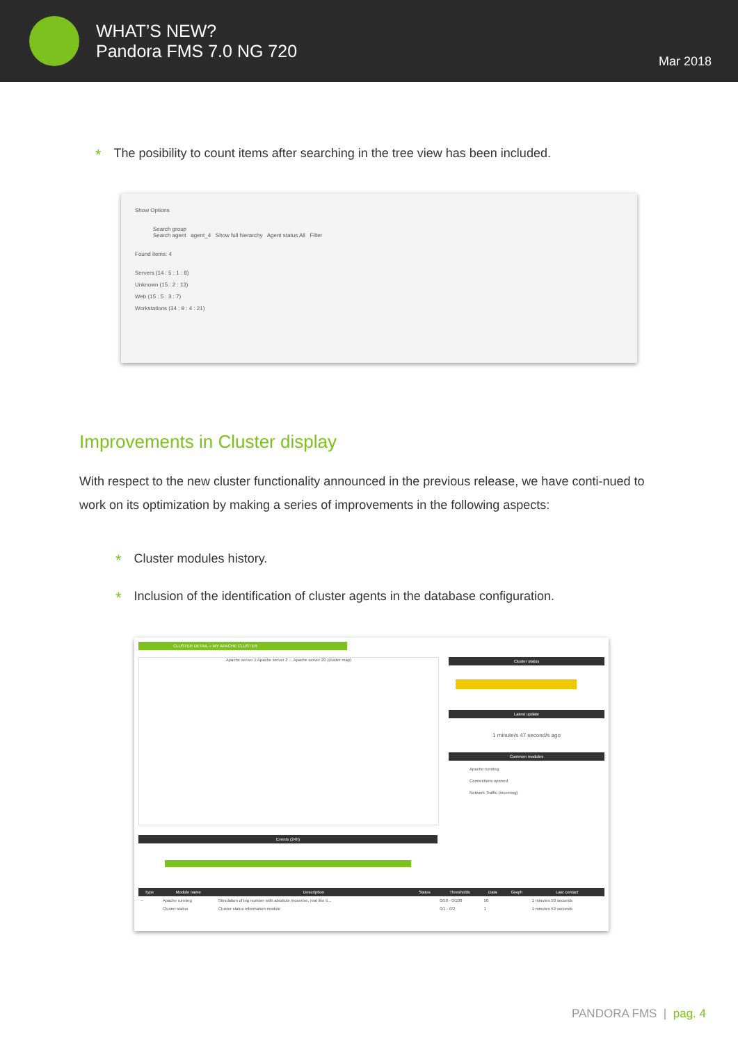WHAT’S NEW?
Pandora FMS 7.0 NG 720
Mar 2018
* The posibility to count items after searching in the tree view has been included.
Show Options
Search group
Search agent agent_4 Show full hierarchy Agent status All Filter
Found items: 4
Servers (14 : 5 : 1 : 8)
Unknown (15 : 2 : 13)
Web (15 : 5 : 3 : 7)
Workstations (34 : 9 : 4 : 21)
Improvements in Cluster display
With respect to the new cluster functionality announced in the previous release, we have conti-nued to work on its optimization by making a series of improvements in the following aspects:
* Cluster modules history.
* Inclusion of the identification of cluster agents in the database configuration.
CLUSTER DETAIL » MY APACHE CLUSTER
Apache server 1 Apache server 2 ... Apache server 20 (cluster map)
Cluster status
Latest update
1 minute/s 47 second/s ago
Common modules
Apache running
Connections opened
Network Traffic (incoming)
Events (24h)
| Type | Module name | Description | Status | Thresholds | Data | Graph | Last contact |
| --- | --- | --- | --- | --- | --- | --- | --- |
| -- | Apache running | Simulation of big number with absolute inoserise, real like li... | | 0/50 - 0/100 | 50 | | 1 minutes 50 seconds |
| | Cluster status | Cluster status information module | | 0/1 - 0/2 | 1 | | 1 minutes 52 seconds |
PANDORA FMS | pag. 4